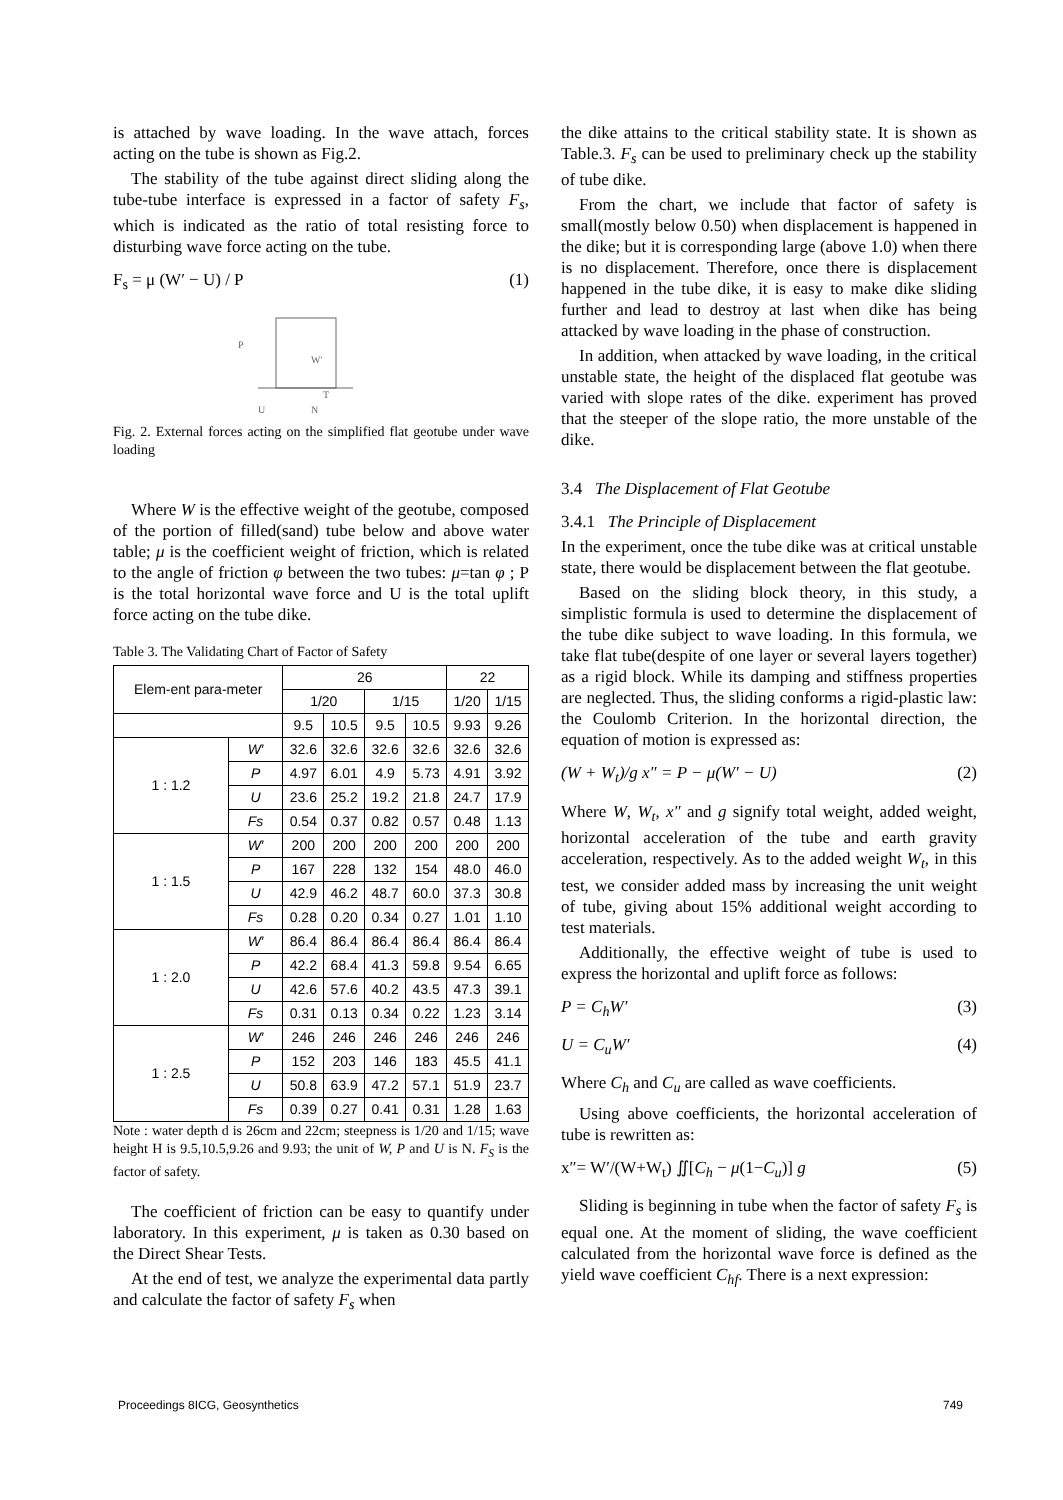is attached by wave loading. In the wave attach, forces acting on the tube is shown as Fig.2.
The stability of the tube against direct sliding along the tube-tube interface is expressed in a factor of safety F<sub>s</sub>, which is indicated as the ratio of total resisting force to disturbing wave force acting on the tube.
F<sub>s</sub> = μ (W′ − U) / P (1)
P
W′
U
N
T
Fig. 2. External forces acting on the simplified flat geotube under wave loading
Where W is the effective weight of the geotube, composed of the portion of filled(sand) tube below and above water table; μ is the coefficient weight of friction, which is related to the angle of friction φ between the two tubes: μ=tan φ ; P is the total horizontal wave force and U is the total uplift force acting on the tube dike.
Table 3. The Validating Chart of Factor of Safety
| Elem-ent para-meter | | 26 | | | | 22 | |
| --- | --- | --- | --- | --- | --- | --- | --- |
| | | 1/20 | | 1/15 | | 1/20 | 1/15 |
| | | 9.5 | 10.5 | 9.5 | 10.5 | 9.93 | 9.26 |
| 1 : 1.2 | W′ | 32.6 | 32.6 | 32.6 | 32.6 | 32.6 | 32.6 |
| | P | 4.97 | 6.01 | 4.9 | 5.73 | 4.91 | 3.92 |
| | U | 23.6 | 25.2 | 19.2 | 21.8 | 24.7 | 17.9 |
| | Fs | 0.54 | 0.37 | 0.82 | 0.57 | 0.48 | 1.13 |
| 1 : 1.5 | W′ | 200 | 200 | 200 | 200 | 200 | 200 |
| | P | 167 | 228 | 132 | 154 | 48.0 | 46.0 |
| | U | 42.9 | 46.2 | 48.7 | 60.0 | 37.3 | 30.8 |
| | Fs | 0.28 | 0.20 | 0.34 | 0.27 | 1.01 | 1.10 |
| 1 : 2.0 | W′ | 86.4 | 86.4 | 86.4 | 86.4 | 86.4 | 86.4 |
| | P | 42.2 | 68.4 | 41.3 | 59.8 | 9.54 | 6.65 |
| | U | 42.6 | 57.6 | 40.2 | 43.5 | 47.3 | 39.1 |
| | Fs | 0.31 | 0.13 | 0.34 | 0.22 | 1.23 | 3.14 |
| 1 : 2.5 | W′ | 246 | 246 | 246 | 246 | 246 | 246 |
| | P | 152 | 203 | 146 | 183 | 45.5 | 41.1 |
| | U | 50.8 | 63.9 | 47.2 | 57.1 | 51.9 | 23.7 |
| | Fs | 0.39 | 0.27 | 0.41 | 0.31 | 1.28 | 1.63 |
Note : water depth d is 26cm and 22cm; steepness is 1/20 and 1/15; wave height H is 9.5,10.5,9.26 and 9.93; the unit of W, P and U is N. F<sub>S</sub> is the factor of safety.
The coefficient of friction can be easy to quantify under laboratory. In this experiment, μ is taken as 0.30 based on the Direct Shear Tests.
At the end of test, we analyze the experimental data partly and calculate the factor of safety F<sub>s</sub> when
the dike attains to the critical stability state. It is shown as Table.3. F<sub>s</sub> can be used to preliminary check up the stability of tube dike.
From the chart, we include that factor of safety is small(mostly below 0.50) when displacement is happened in the dike; but it is corresponding large (above 1.0) when there is no displacement. Therefore, once there is displacement happened in the tube dike, it is easy to make dike sliding further and lead to destroy at last when dike has being attacked by wave loading in the phase of construction.
In addition, when attacked by wave loading, in the critical unstable state, the height of the displaced flat geotube was varied with slope rates of the dike. experiment has proved that the steeper of the slope ratio, the more unstable of the dike.
3.4 The Displacement of Flat Geotube
3.4.1 The Principle of Displacement
In the experiment, once the tube dike was at critical unstable state, there would be displacement between the flat geotube.
Based on the sliding block theory, in this study, a simplistic formula is used to determine the displacement of the tube dike subject to wave loading. In this formula, we take flat tube(despite of one layer or several layers together) as a rigid block. While its damping and stiffness properties are neglected. Thus, the sliding conforms a rigid-plastic law: the Coulomb Criterion. In the horizontal direction, the equation of motion is expressed as:
(W + W<sub>t</sub>)/g x″ = P − μ(W′ − U) (2)
Where W, W<sub>t</sub>, x″ and g signify total weight, added weight, horizontal acceleration of the tube and earth gravity acceleration, respectively. As to the added weight W<sub>t</sub>, in this test, we consider added mass by increasing the unit weight of tube, giving about 15% additional weight according to test materials.
Additionally, the effective weight of tube is used to express the horizontal and uplift force as follows:
P = C<sub>h</sub>W′ (3)
U = C<sub>u</sub>W′ (4)
Where C<sub>h</sub> and C<sub>u</sub> are called as wave coefficients.
Using above coefficients, the horizontal acceleration of tube is rewritten as:
x″= W′/(W+W<sub>t</sub>) ∬[C<sub>h</sub> − μ(1−C<sub>u</sub>)] g (5)
Sliding is beginning in tube when the factor of safety F<sub>s</sub> is equal one. At the moment of sliding, the wave coefficient calculated from the horizontal wave force is defined as the yield wave coefficient C<sub>hf</sub>. There is a next expression:
Proceedings 8ICG, Geosynthetics 749